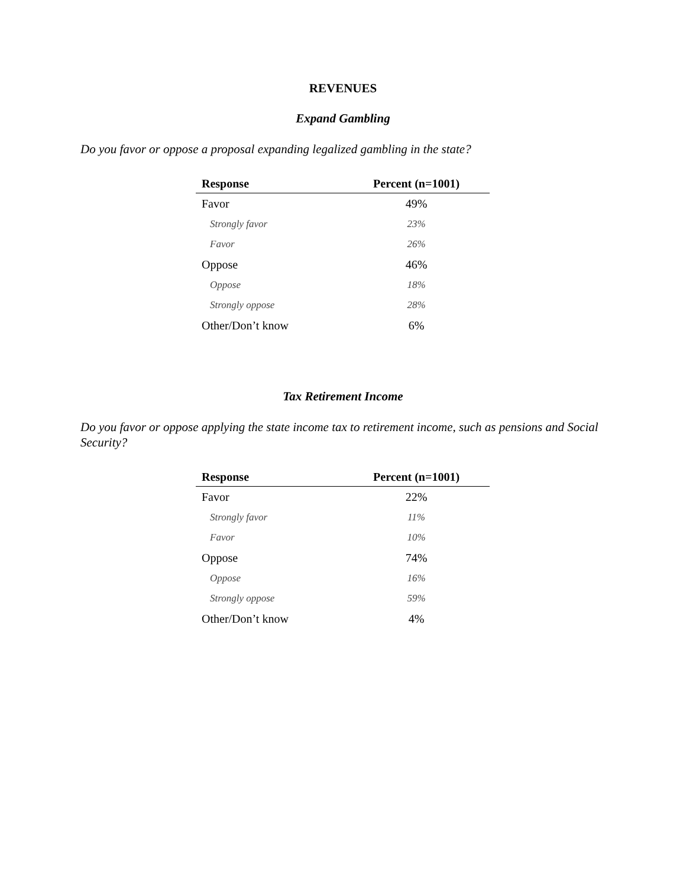REVENUES
Expand Gambling
Do you favor or oppose a proposal expanding legalized gambling in the state?
| Response | Percent (n=1001) |
| --- | --- |
| Favor | 49% |
| Strongly favor | 23% |
| Favor | 26% |
| Oppose | 46% |
| Oppose | 18% |
| Strongly oppose | 28% |
| Other/Don’t know | 6% |
Tax Retirement Income
Do you favor or oppose applying the state income tax to retirement income, such as pensions and Social Security?
| Response | Percent (n=1001) |
| --- | --- |
| Favor | 22% |
| Strongly favor | 11% |
| Favor | 10% |
| Oppose | 74% |
| Oppose | 16% |
| Strongly oppose | 59% |
| Other/Don’t know | 4% |